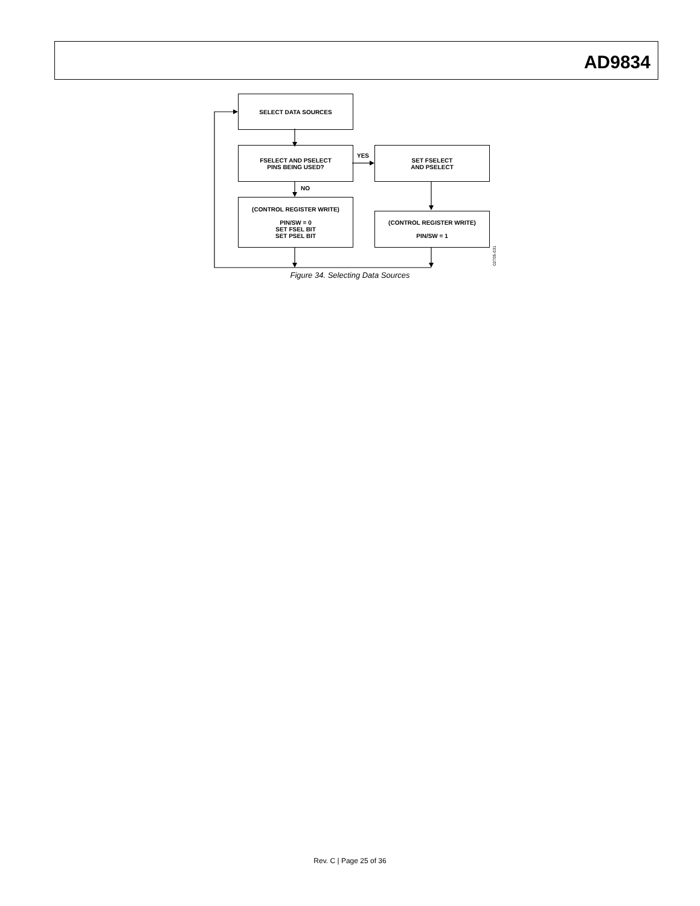AD9834
SELECT DATA SOURCES
FSELECT AND PSELECT
PINS BEING USED?
SET FSELECT
AND PSELECT
YES
NO
(CONTROL REGISTER WRITE)
PIN/SW = 0
SET FSEL BIT
SET PSEL BIT
(CONTROL REGISTER WRITE)
PIN/SW = 1
02705-031
Figure 34. Selecting Data Sources
Rev. C | Page 25 of 36